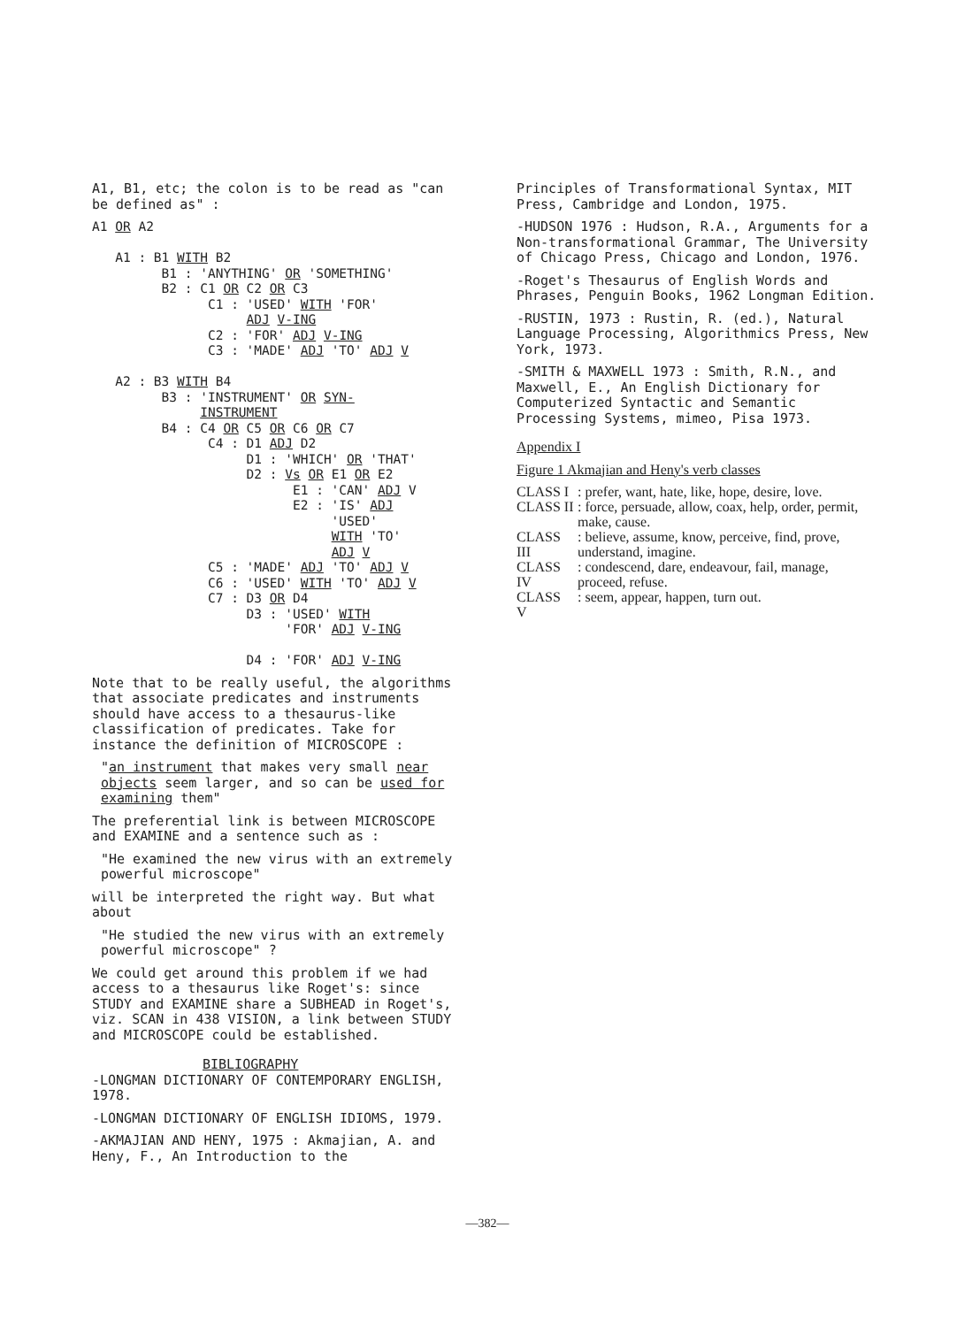A1, B1, etc; the colon is to be read as "can be defined as" :
A1 OR A2 A1 : B1 WITH B2 B1 : 'ANYTHING' OR 'SOMETHING' B2 : C1 OR C2 OR C3 C1 : 'USED' WITH 'FOR' ADJ V-ING C2 : 'FOR' ADJ V-ING C3 : 'MADE' ADJ 'TO' ADJ V A2 : B3 WITH B4 B3 : 'INSTRUMENT' OR SYN- INSTRUMENT B4 : C4 OR C5 OR C6 OR C7 C4 : D1 ADJ D2 D1 : 'WHICH' OR 'THAT' D2 : Vs OR E1 OR E2 E1 : 'CAN' ADJ V E2 : 'IS' ADJ 'USED' WITH 'TO' ADJ V C5 : 'MADE' ADJ 'TO' ADJ V C6 : 'USED' WITH 'TO' ADJ V C7 : D3 OR D4 D3 : 'USED' WITH 'FOR' ADJ V-ING D4 : 'FOR' ADJ V-ING
Note that to be really useful, the algorithms that associate predicates and instruments should have access to a thesaurus-like classification of predicates. Take for instance the definition of MICROSCOPE :
"an instrument that makes very small near objects seem larger, and so can be used for examining them"
The preferential link is between MICROSCOPE and EXAMINE and a sentence such as :
"He examined the new virus with an extremely powerful microscope"
will be interpreted the right way. But what about
"He studied the new virus with an extremely powerful microscope" ?
We could get around this problem if we had access to a thesaurus like Roget's: since STUDY and EXAMINE share a SUBHEAD in Roget's, viz. SCAN in 438 VISION, a link between STUDY and MICROSCOPE could be established.
BIBLIOGRAPHY
-LONGMAN DICTIONARY OF CONTEMPORARY ENGLISH, 1978.
-LONGMAN DICTIONARY OF ENGLISH IDIOMS, 1979.
-AKMAJIAN AND HENY, 1975 : Akmajian, A. and Heny, F., An Introduction to the
Principles of Transformational Syntax, MIT Press, Cambridge and London, 1975.
-HUDSON 1976 : Hudson, R.A., Arguments for a Non-transformational Grammar, The University of Chicago Press, Chicago and London, 1976.
-Roget's Thesaurus of English Words and Phrases, Penguin Books, 1962 Longman Edition.
-RUSTIN, 1973 : Rustin, R. (ed.), Natural Language Processing, Algorithmics Press, New York, 1973.
-SMITH & MAXWELL 1973 : Smith, R.N., and Maxwell, E., An English Dictionary for Computerized Syntactic and Semantic Processing Systems, mimeo, Pisa 1973.
Appendix I
Figure 1 Akmajian and Heny's verb classes
| CLASS I | : prefer, want, hate, like, hope, desire, love. |
| CLASS II | : force, persuade, allow, coax, help, order, permit, make, cause. |
| CLASS III | : believe, assume, know, perceive, find, prove, understand, imagine. |
| CLASS IV | : condescend, dare, endeavour, fail, manage, proceed, refuse. |
| CLASS V | : seem, appear, happen, turn out. |
—382—